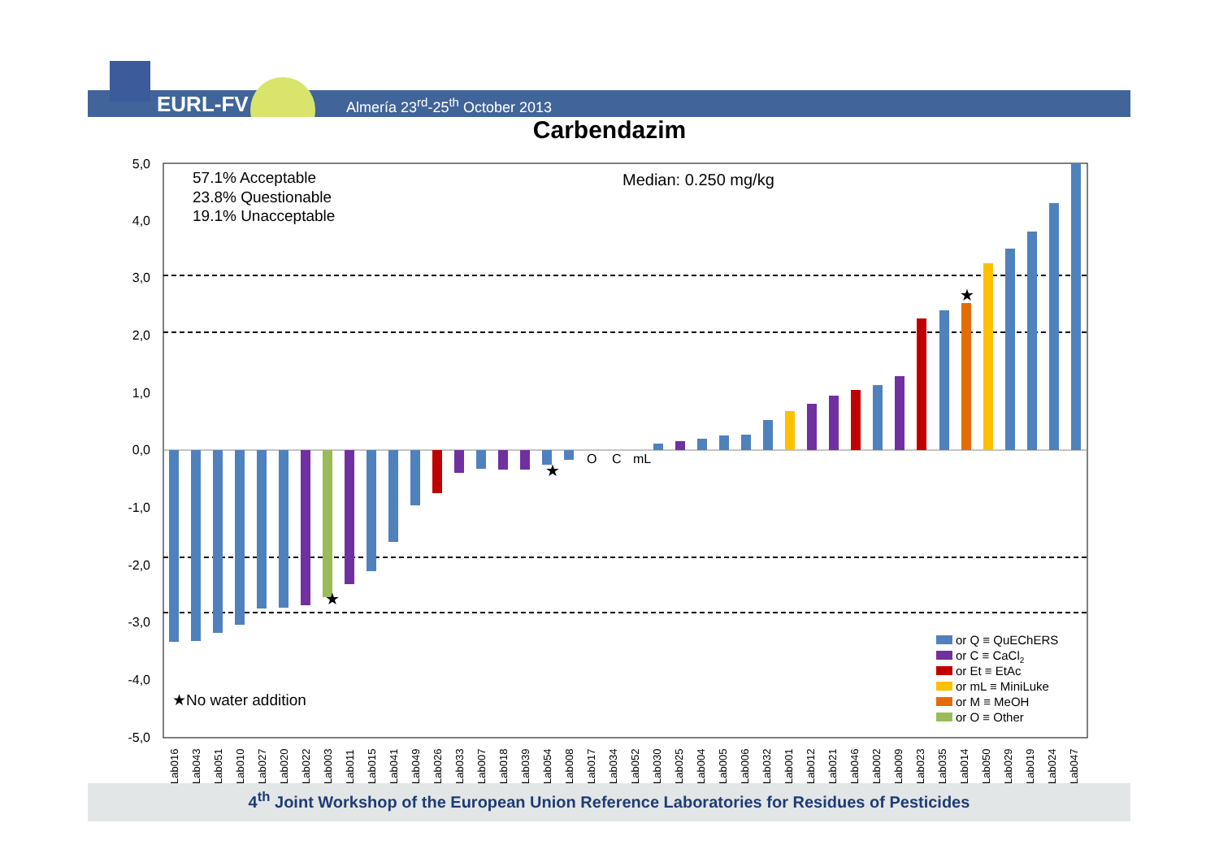EURL-FV
Almería 23<sup>rd</sup>-25<sup>th</sup> October 2013
Carbendazim
5,0
4,0
3,0
2,0
1,0
0,0
-1,0
-2,0
-3,0
-4,0
-5,0
57.1% Acceptable
23.8% Questionable
19.1% Unacceptable
Median: 0.250 mg/kg
O
C
mL
★
★
★
★No water addition
or Q ≡ QuEChERS
or C ≡ CaCl2
or Et ≡ EtAc
or mL ≡ MiniLuke
or M ≡ MeOH
or O ≡ Other
Lab016
Lab043
Lab051
Lab010
Lab027
Lab020
Lab022
Lab003
Lab011
Lab015
Lab041
Lab049
Lab026
Lab033
Lab007
Lab018
Lab039
Lab054
Lab008
Lab017
Lab034
Lab052
Lab030
Lab025
Lab004
Lab005
Lab006
Lab032
Lab001
Lab012
Lab021
Lab046
Lab002
Lab009
Lab023
Lab035
Lab014
Lab050
Lab029
Lab019
Lab024
Lab047
4<sup>th</sup> Joint Workshop of the European Union Reference Laboratories for Residues of Pesticides